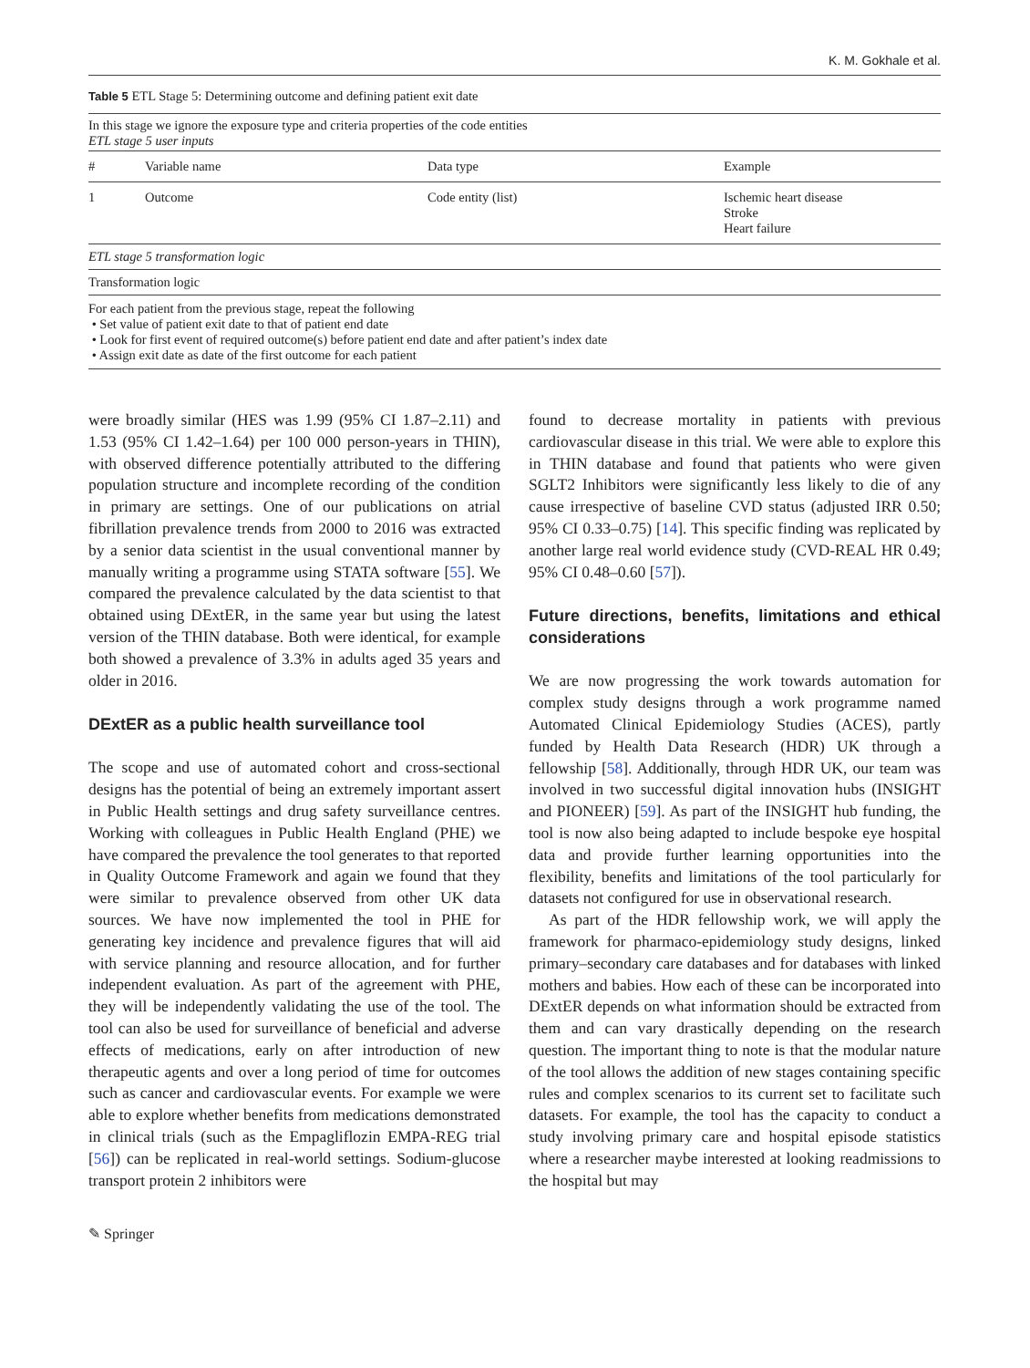K. M. Gokhale et al.
Table 5 ETL Stage 5: Determining outcome and defining patient exit date
| In this stage we ignore the exposure type and criteria properties of the code entities ETL stage 5 user inputs | | | |
| # | Variable name | Data type | Example |
| 1 | Outcome | Code entity (list) | Ischemic heart disease Stroke Heart failure |
| ETL stage 5 transformation logic | | | |
| Transformation logic | | | |
| For each patient from the previous stage, repeat the following • Set value of patient exit date to that of patient end date • Look for first event of required outcome(s) before patient end date and after patient’s index date • Assign exit date as date of the first outcome for each patient | | | |
were broadly similar (HES was 1.99 (95% CI 1.87–2.11) and 1.53 (95% CI 1.42–1.64) per 100 000 person-years in THIN), with observed difference potentially attributed to the differing population structure and incomplete recording of the condition in primary are settings. One of our publications on atrial fibrillation prevalence trends from 2000 to 2016 was extracted by a senior data scientist in the usual conventional manner by manually writing a programme using STATA software [55]. We compared the prevalence calculated by the data scientist to that obtained using DExtER, in the same year but using the latest version of the THIN database. Both were identical, for example both showed a prevalence of 3.3% in adults aged 35 years and older in 2016.
DExtER as a public health surveillance tool
The scope and use of automated cohort and cross-sectional designs has the potential of being an extremely important assert in Public Health settings and drug safety surveillance centres. Working with colleagues in Public Health England (PHE) we have compared the prevalence the tool generates to that reported in Quality Outcome Framework and again we found that they were similar to prevalence observed from other UK data sources. We have now implemented the tool in PHE for generating key incidence and prevalence figures that will aid with service planning and resource allocation, and for further independent evaluation. As part of the agreement with PHE, they will be independently validating the use of the tool. The tool can also be used for surveillance of beneficial and adverse effects of medications, early on after introduction of new therapeutic agents and over a long period of time for outcomes such as cancer and cardiovascular events. For example we were able to explore whether benefits from medications demonstrated in clinical trials (such as the Empagliflozin EMPA-REG trial [56]) can be replicated in real-world settings. Sodium-glucose transport protein 2 inhibitors were
found to decrease mortality in patients with previous cardiovascular disease in this trial. We were able to explore this in THIN database and found that patients who were given SGLT2 Inhibitors were significantly less likely to die of any cause irrespective of baseline CVD status (adjusted IRR 0.50; 95% CI 0.33–0.75) [14]. This specific finding was replicated by another large real world evidence study (CVD-REAL HR 0.49; 95% CI 0.48–0.60 [57]).
Future directions, benefits, limitations and ethical considerations
We are now progressing the work towards automation for complex study designs through a work programme named Automated Clinical Epidemiology Studies (ACES), partly funded by Health Data Research (HDR) UK through a fellowship [58]. Additionally, through HDR UK, our team was involved in two successful digital innovation hubs (INSIGHT and PIONEER) [59]. As part of the INSIGHT hub funding, the tool is now also being adapted to include bespoke eye hospital data and provide further learning opportunities into the flexibility, benefits and limitations of the tool particularly for datasets not configured for use in observational research.
As part of the HDR fellowship work, we will apply the framework for pharmaco-epidemiology study designs, linked primary–secondary care databases and for databases with linked mothers and babies. How each of these can be incorporated into DExtER depends on what information should be extracted from them and can vary drastically depending on the research question. The important thing to note is that the modular nature of the tool allows the addition of new stages containing specific rules and complex scenarios to its current set to facilitate such datasets. For example, the tool has the capacity to conduct a study involving primary care and hospital episode statistics where a researcher maybe interested at looking readmissions to the hospital but may
✎ Springer